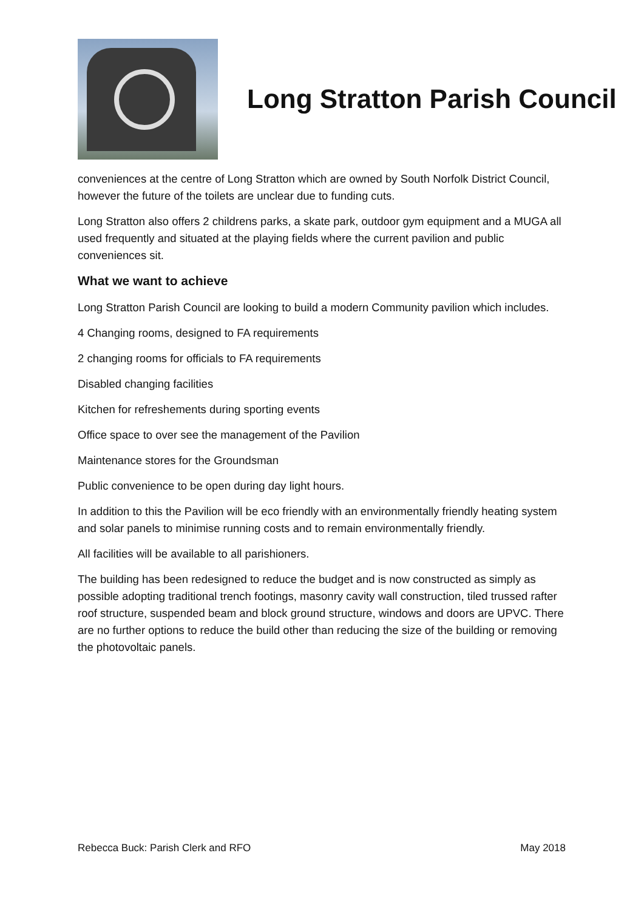Long Stratton Parish Council
conveniences at the centre of Long Stratton which are owned by South Norfolk District Council, however the future of the toilets are unclear due to funding cuts.
Long Stratton also offers 2 childrens parks, a skate park, outdoor gym equipment and a MUGA all used frequently and situated at the playing fields where the current pavilion and public conveniences sit.
What we want to achieve
Long Stratton Parish Council are looking to build a modern Community pavilion which includes.
4 Changing rooms, designed to FA requirements
2 changing rooms for officials to FA requirements
Disabled changing facilities
Kitchen for refreshements during sporting events
Office space to over see the management of the Pavilion
Maintenance stores for the Groundsman
Public convenience to be open during day light hours.
In addition to this the Pavilion will be eco friendly with an environmentally friendly heating system and solar panels to minimise running costs and to remain environmentally friendly.
All facilities will be available to all parishioners.
The building has been redesigned to reduce the budget and is now constructed as simply as possible adopting traditional trench footings, masonry cavity wall construction, tiled trussed rafter roof structure, suspended beam and block ground structure, windows and doors are UPVC. There are no further options to reduce the build other than reducing the size of the building or removing the photovoltaic panels.
Rebecca Buck: Parish Clerk and RFO May 2018